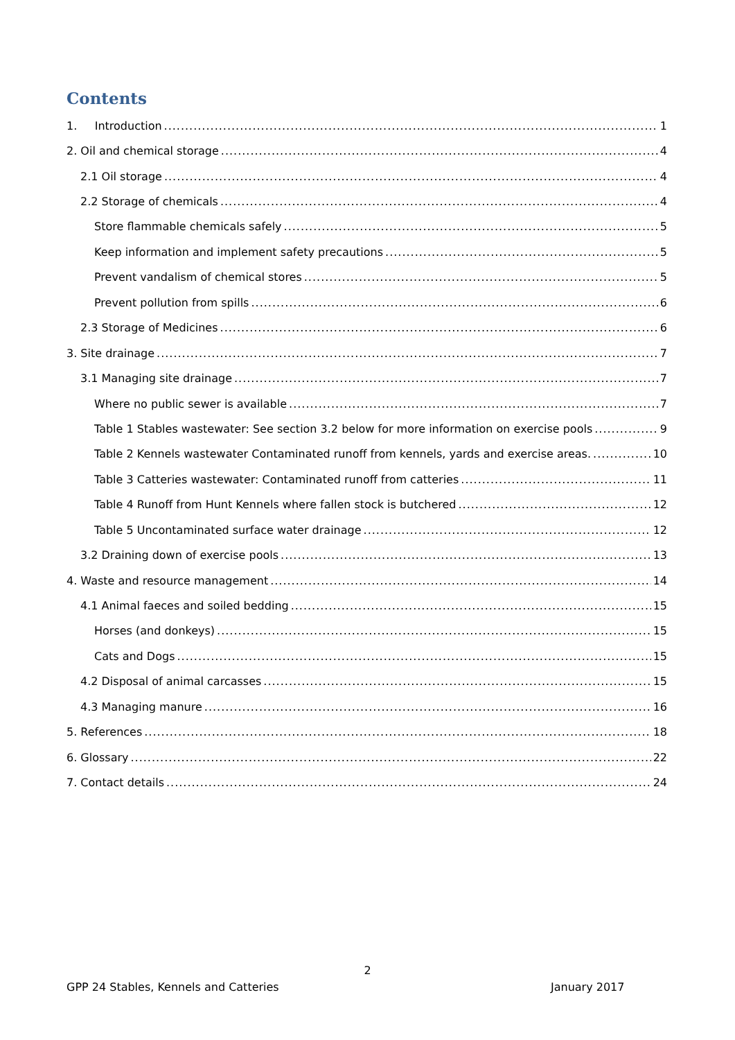Contents
1. Introduction 1
2. Oil and chemical storage 4
2.1 Oil storage 4
2.2 Storage of chemicals 4
Store flammable chemicals safely 5
Keep information and implement safety precautions 5
Prevent vandalism of chemical stores 5
Prevent pollution from spills 6
2.3 Storage of Medicines 6
3. Site drainage 7
3.1 Managing site drainage 7
Where no public sewer is available 7
Table 1 Stables wastewater: See section 3.2 below for more information on exercise pools 9
Table 2 Kennels wastewater Contaminated runoff from kennels, yards and exercise areas. 10
Table 3 Catteries wastewater: Contaminated runoff from catteries 11
Table 4 Runoff from Hunt Kennels where fallen stock is butchered 12
Table 5 Uncontaminated surface water drainage 12
3.2 Draining down of exercise pools 13
4. Waste and resource management 14
4.1 Animal faeces and soiled bedding 15
Horses (and donkeys) 15
Cats and Dogs 15
4.2 Disposal of animal carcasses 15
4.3 Managing manure 16
5. References 18
6. Glossary 22
7. Contact details 24
2
GPP 24 Stables, Kennels and Catteries
January 2017